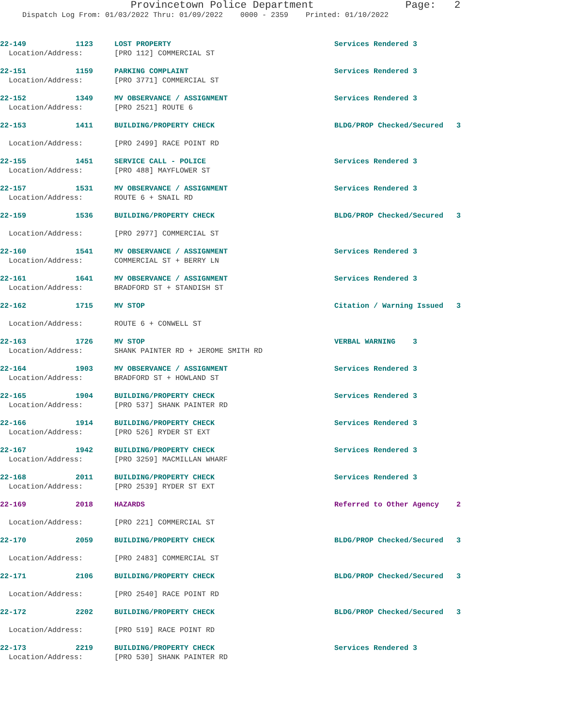Provincetown Police Department Page: 2
Dispatch Log From: 01/03/2022 Thru: 01/09/2022 0000 - 2359 Printed: 01/10/2022
| 22-149 | 1123 | LOST PROPERTY | Services Rendered 3 |
| Location/Address: | | [PRO 112] COMMERCIAL ST | |
| 22-151 | 1159 | PARKING COMPLAINT | Services Rendered 3 |
| Location/Address: | | [PRO 3771] COMMERCIAL ST | |
| 22-152 | 1349 | MV OBSERVANCE / ASSIGNMENT | Services Rendered 3 |
| Location/Address: | | [PRO 2521] ROUTE 6 | |
| 22-153 | 1411 | BUILDING/PROPERTY CHECK | BLDG/PROP Checked/Secured 3 |
| Location/Address: | | [PRO 2499] RACE POINT RD | |
| 22-155 | 1451 | SERVICE CALL - POLICE | Services Rendered 3 |
| Location/Address: | | [PRO 488] MAYFLOWER ST | |
| 22-157 | 1531 | MV OBSERVANCE / ASSIGNMENT | Services Rendered 3 |
| Location/Address: | | ROUTE 6 + SNAIL RD | |
| 22-159 | 1536 | BUILDING/PROPERTY CHECK | BLDG/PROP Checked/Secured 3 |
| Location/Address: | | [PRO 2977] COMMERCIAL ST | |
| 22-160 | 1541 | MV OBSERVANCE / ASSIGNMENT | Services Rendered 3 |
| Location/Address: | | COMMERCIAL ST + BERRY LN | |
| 22-161 | 1641 | MV OBSERVANCE / ASSIGNMENT | Services Rendered 3 |
| Location/Address: | | BRADFORD ST + STANDISH ST | |
| 22-162 | 1715 | MV STOP | Citation / Warning Issued 3 |
| Location/Address: | | ROUTE 6 + CONWELL ST | |
| 22-163 | 1726 | MV STOP | VERBAL WARNING 3 |
| Location/Address: | | SHANK PAINTER RD + JEROME SMITH RD | |
| 22-164 | 1903 | MV OBSERVANCE / ASSIGNMENT | Services Rendered 3 |
| Location/Address: | | BRADFORD ST + HOWLAND ST | |
| 22-165 | 1904 | BUILDING/PROPERTY CHECK | Services Rendered 3 |
| Location/Address: | | [PRO 537] SHANK PAINTER RD | |
| 22-166 | 1914 | BUILDING/PROPERTY CHECK | Services Rendered 3 |
| Location/Address: | | [PRO 526] RYDER ST EXT | |
| 22-167 | 1942 | BUILDING/PROPERTY CHECK | Services Rendered 3 |
| Location/Address: | | [PRO 3259] MACMILLAN WHARF | |
| 22-168 | 2011 | BUILDING/PROPERTY CHECK | Services Rendered 3 |
| Location/Address: | | [PRO 2539] RYDER ST EXT | |
| 22-169 | 2018 | HAZARDS | Referred to Other Agency 2 |
| Location/Address: | | [PRO 221] COMMERCIAL ST | |
| 22-170 | 2059 | BUILDING/PROPERTY CHECK | BLDG/PROP Checked/Secured 3 |
| Location/Address: | | [PRO 2483] COMMERCIAL ST | |
| 22-171 | 2106 | BUILDING/PROPERTY CHECK | BLDG/PROP Checked/Secured 3 |
| Location/Address: | | [PRO 2540] RACE POINT RD | |
| 22-172 | 2202 | BUILDING/PROPERTY CHECK | BLDG/PROP Checked/Secured 3 |
| Location/Address: | | [PRO 519] RACE POINT RD | |
| 22-173 | 2219 | BUILDING/PROPERTY CHECK | Services Rendered 3 |
| Location/Address: | | [PRO 530] SHANK PAINTER RD | |